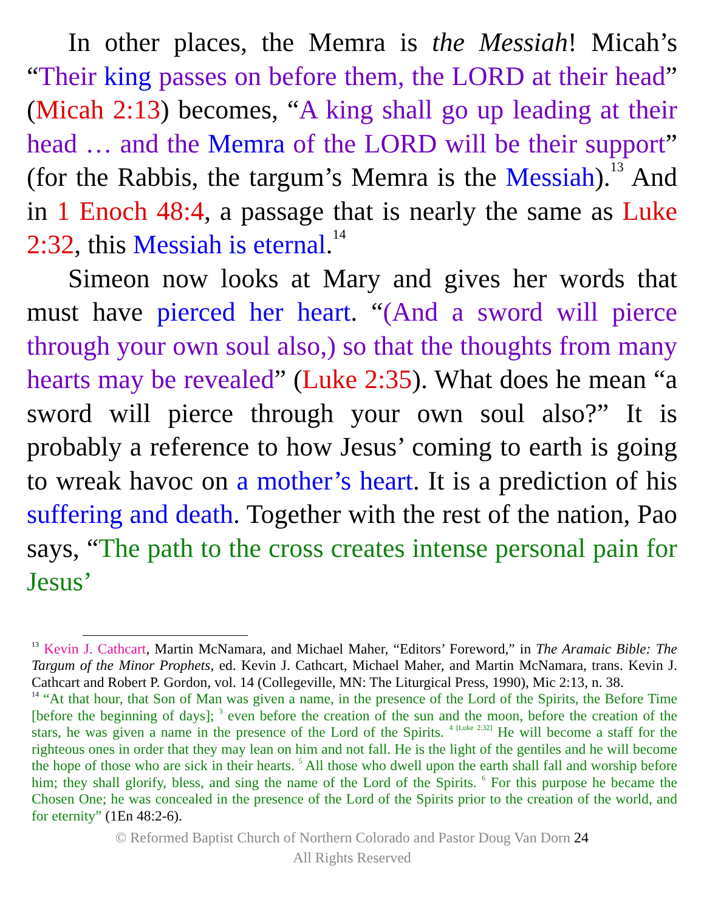In other places, the Memra is the Messiah! Micah’s “Their king passes on before them, the LORD at their head” (Micah 2:13) becomes, “A king shall go up leading at their head … and the Memra of the LORD will be their support” (for the Rabbis, the targum’s Memra is the Messiah).<sup>13</sup> And in 1 Enoch 48:4, a passage that is nearly the same as Luke 2:32, this Messiah is eternal.<sup>14</sup>
Simeon now looks at Mary and gives her words that must have pierced her heart. “(And a sword will pierce through your own soul also,) so that the thoughts from many hearts may be revealed” (Luke 2:35). What does he mean “a sword will pierce through your own soul also?” It is probably a reference to how Jesus’ coming to earth is going to wreak havoc on a mother’s heart. It is a prediction of his suffering and death. Together with the rest of the nation, Pao says, “The path to the cross creates intense personal pain for Jesus’
<sup>13</sup> Kevin J. Cathcart, Martin McNamara, and Michael Maher, “Editors’ Foreword,” in The Aramaic Bible: The Targum of the Minor Prophets, ed. Kevin J. Cathcart, Michael Maher, and Martin McNamara, trans. Kevin J. Cathcart and Robert P. Gordon, vol. 14 (Collegeville, MN: The Liturgical Press, 1990), Mic 2:13, n. 38.
<sup>14</sup> “At that hour, that Son of Man was given a name, in the presence of the Lord of the Spirits, the Before Time [before the beginning of days]; <sup>3</sup> even before the creation of the sun and the moon, before the creation of the stars, he was given a name in the presence of the Lord of the Spirits. <sup>4 [Luke 2:32]</sup> He will become a staff for the righteous ones in order that they may lean on him and not fall. He is the light of the gentiles and he will become the hope of those who are sick in their hearts. <sup>5</sup> All those who dwell upon the earth shall fall and worship before him; they shall glorify, bless, and sing the name of the Lord of the Spirits. <sup>6</sup> For this purpose he became the Chosen One; he was concealed in the presence of the Lord of the Spirits prior to the creation of the world, and for eternity” (1En 48:2-6).
© Reformed Baptist Church of Northern Colorado and Pastor Doug Van Dorn 24
All Rights Reserved